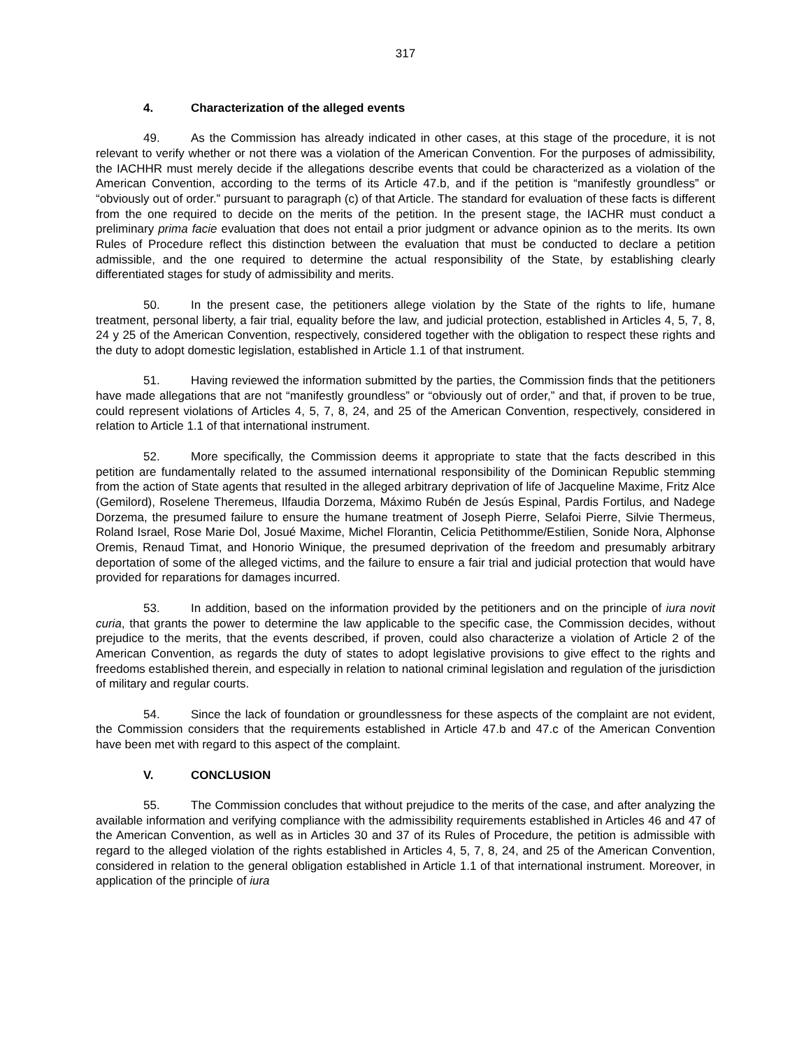317
4. Characterization of the alleged events
49. As the Commission has already indicated in other cases, at this stage of the procedure, it is not relevant to verify whether or not there was a violation of the American Convention. For the purposes of admissibility, the IACHHR must merely decide if the allegations describe events that could be characterized as a violation of the American Convention, according to the terms of its Article 47.b, and if the petition is “manifestly groundless” or “obviously out of order.” pursuant to paragraph (c) of that Article. The standard for evaluation of these facts is different from the one required to decide on the merits of the petition. In the present stage, the IACHR must conduct a preliminary prima facie evaluation that does not entail a prior judgment or advance opinion as to the merits. Its own Rules of Procedure reflect this distinction between the evaluation that must be conducted to declare a petition admissible, and the one required to determine the actual responsibility of the State, by establishing clearly differentiated stages for study of admissibility and merits.
50. In the present case, the petitioners allege violation by the State of the rights to life, humane treatment, personal liberty, a fair trial, equality before the law, and judicial protection, established in Articles 4, 5, 7, 8, 24 y 25 of the American Convention, respectively, considered together with the obligation to respect these rights and the duty to adopt domestic legislation, established in Article 1.1 of that instrument.
51. Having reviewed the information submitted by the parties, the Commission finds that the petitioners have made allegations that are not “manifestly groundless” or “obviously out of order,” and that, if proven to be true, could represent violations of Articles 4, 5, 7, 8, 24, and 25 of the American Convention, respectively, considered in relation to Article 1.1 of that international instrument.
52. More specifically, the Commission deems it appropriate to state that the facts described in this petition are fundamentally related to the assumed international responsibility of the Dominican Republic stemming from the action of State agents that resulted in the alleged arbitrary deprivation of life of Jacqueline Maxime, Fritz Alce (Gemilord), Roselene Theremeus, Ilfaudia Dorzema, Máximo Rubén de Jesús Espinal, Pardis Fortilus, and Nadege Dorzema, the presumed failure to ensure the humane treatment of Joseph Pierre, Selafoi Pierre, Silvie Thermeus, Roland Israel, Rose Marie Dol, Josué Maxime, Michel Florantin, Celicia Petithomme/Estilien, Sonide Nora, Alphonse Oremis, Renaud Timat, and Honorio Winique, the presumed deprivation of the freedom and presumably arbitrary deportation of some of the alleged victims, and the failure to ensure a fair trial and judicial protection that would have provided for reparations for damages incurred.
53. In addition, based on the information provided by the petitioners and on the principle of iura novit curia, that grants the power to determine the law applicable to the specific case, the Commission decides, without prejudice to the merits, that the events described, if proven, could also characterize a violation of Article 2 of the American Convention, as regards the duty of states to adopt legislative provisions to give effect to the rights and freedoms established therein, and especially in relation to national criminal legislation and regulation of the jurisdiction of military and regular courts.
54. Since the lack of foundation or groundlessness for these aspects of the complaint are not evident, the Commission considers that the requirements established in Article 47.b and 47.c of the American Convention have been met with regard to this aspect of the complaint.
V. CONCLUSION
55. The Commission concludes that without prejudice to the merits of the case, and after analyzing the available information and verifying compliance with the admissibility requirements established in Articles 46 and 47 of the American Convention, as well as in Articles 30 and 37 of its Rules of Procedure, the petition is admissible with regard to the alleged violation of the rights established in Articles 4, 5, 7, 8, 24, and 25 of the American Convention, considered in relation to the general obligation established in Article 1.1 of that international instrument. Moreover, in application of the principle of iura